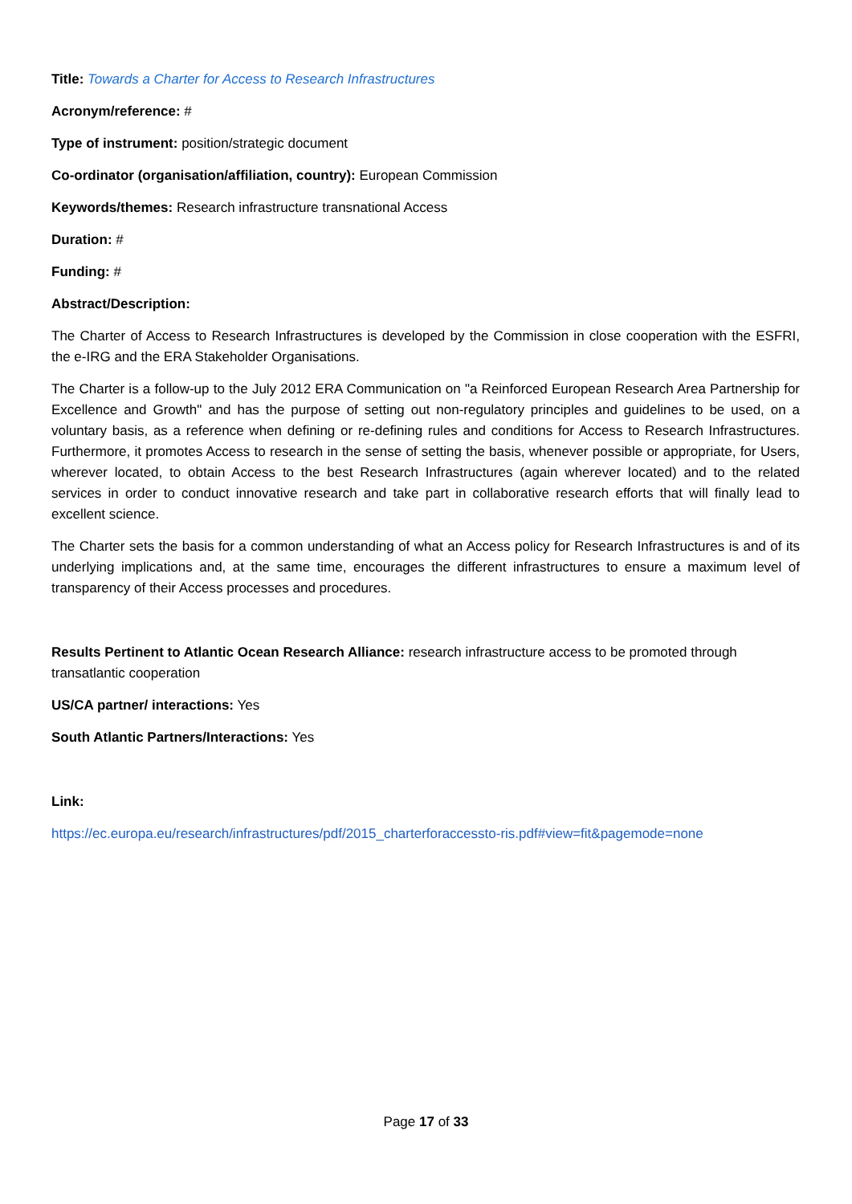Title: Towards a Charter for Access to Research Infrastructures
Acronym/reference: #
Type of instrument: position/strategic document
Co-ordinator (organisation/affiliation, country): European Commission
Keywords/themes: Research infrastructure transnational Access
Duration: #
Funding: #
Abstract/Description:
The Charter of Access to Research Infrastructures is developed by the Commission in close cooperation with the ESFRI, the e-IRG and the ERA Stakeholder Organisations.
The Charter is a follow-up to the July 2012 ERA Communication on "a Reinforced European Research Area Partnership for Excellence and Growth" and has the purpose of setting out non-regulatory principles and guidelines to be used, on a voluntary basis, as a reference when defining or re-defining rules and conditions for Access to Research Infrastructures. Furthermore, it promotes Access to research in the sense of setting the basis, whenever possible or appropriate, for Users, wherever located, to obtain Access to the best Research Infrastructures (again wherever located) and to the related services in order to conduct innovative research and take part in collaborative research efforts that will finally lead to excellent science.
The Charter sets the basis for a common understanding of what an Access policy for Research Infrastructures is and of its underlying implications and, at the same time, encourages the different infrastructures to ensure a maximum level of transparency of their Access processes and procedures.
Results Pertinent to Atlantic Ocean Research Alliance: research infrastructure access to be promoted through transatlantic cooperation
US/CA partner/ interactions: Yes
South Atlantic Partners/Interactions: Yes
Link:
https://ec.europa.eu/research/infrastructures/pdf/2015_charterforaccessto-ris.pdf#view=fit&pagemode=none
Page 17 of 33